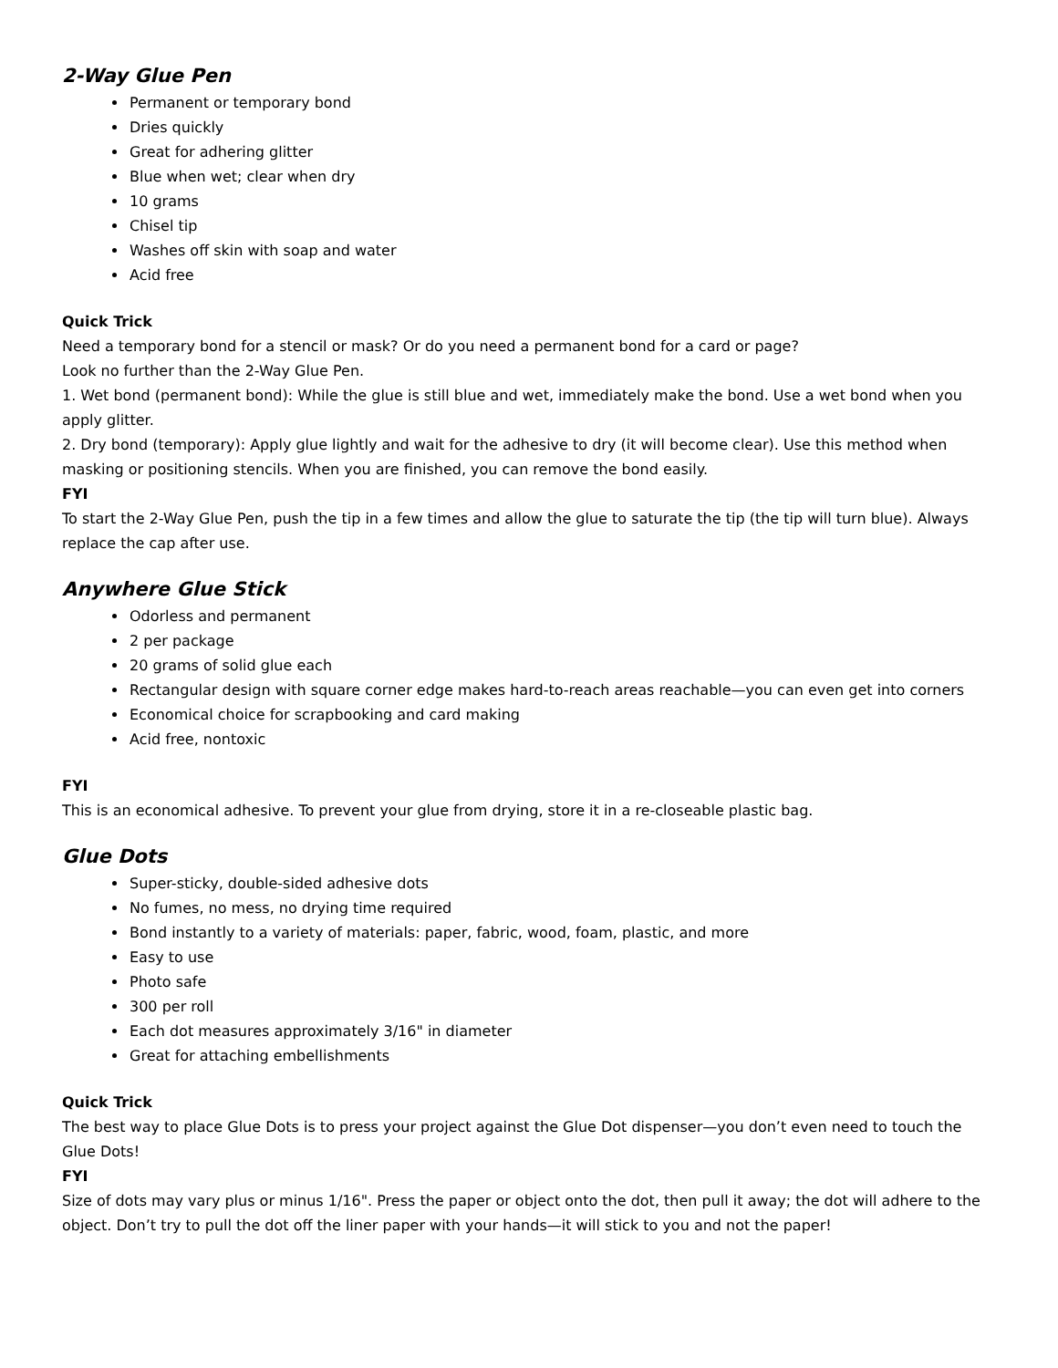2-Way Glue Pen
Permanent or temporary bond
Dries quickly
Great for adhering glitter
Blue when wet; clear when dry
10 grams
Chisel tip
Washes off skin with soap and water
Acid free
Quick Trick
Need a temporary bond for a stencil or mask? Or do you need a permanent bond for a card or page?
Look no further than the 2-Way Glue Pen.
1. Wet bond (permanent bond): While the glue is still blue and wet, immediately make the bond. Use a wet bond when you apply glitter.
2. Dry bond (temporary): Apply glue lightly and wait for the adhesive to dry (it will become clear). Use this method when masking or positioning stencils. When you are finished, you can remove the bond easily.
FYI
To start the 2-Way Glue Pen, push the tip in a few times and allow the glue to saturate the tip (the tip will turn blue). Always replace the cap after use.
Anywhere Glue Stick
Odorless and permanent
2 per package
20 grams of solid glue each
Rectangular design with square corner edge makes hard-to-reach areas reachable—you can even get into corners
Economical choice for scrapbooking and card making
Acid free, nontoxic
FYI
This is an economical adhesive. To prevent your glue from drying, store it in a re-closeable plastic bag.
Glue Dots
Super-sticky, double-sided adhesive dots
No fumes, no mess, no drying time required
Bond instantly to a variety of materials: paper, fabric, wood, foam, plastic, and more
Easy to use
Photo safe
300 per roll
Each dot measures approximately 3/16" in diameter
Great for attaching embellishments
Quick Trick
The best way to place Glue Dots is to press your project against the Glue Dot dispenser—you don’t even need to touch the Glue Dots!
FYI
Size of dots may vary plus or minus 1/16". Press the paper or object onto the dot, then pull it away; the dot will adhere to the object. Don’t try to pull the dot off the liner paper with your hands—it will stick to you and not the paper!